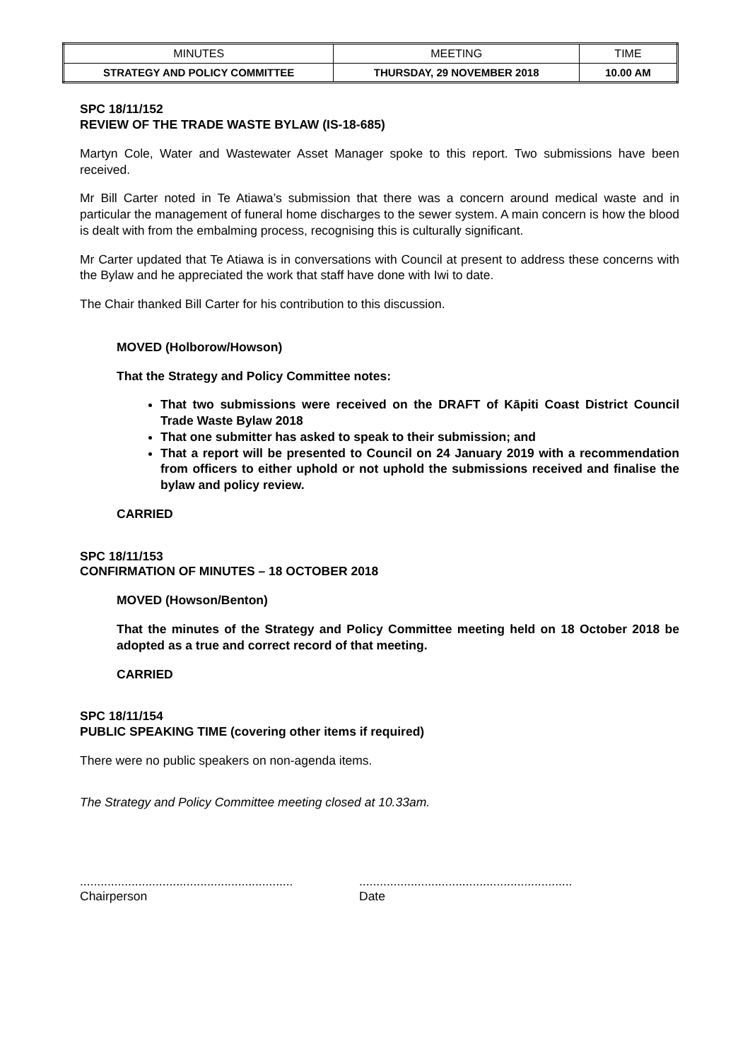| MINUTES | MEETING | TIME |
| STRATEGY AND POLICY COMMITTEE | THURSDAY, 29 NOVEMBER 2018 | 10.00 AM |
SPC 18/11/152
REVIEW OF THE TRADE WASTE BYLAW (IS-18-685)
Martyn Cole, Water and Wastewater Asset Manager spoke to this report. Two submissions have been received.
Mr Bill Carter noted in Te Atiawa’s submission that there was a concern around medical waste and in particular the management of funeral home discharges to the sewer system. A main concern is how the blood is dealt with from the embalming process, recognising this is culturally significant.
Mr Carter updated that Te Atiawa is in conversations with Council at present to address these concerns with the Bylaw and he appreciated the work that staff have done with Iwi to date.
The Chair thanked Bill Carter for his contribution to this discussion.
MOVED (Holborow/Howson)
That the Strategy and Policy Committee notes:
That two submissions were received on the DRAFT of Kāpiti Coast District Council Trade Waste Bylaw 2018
That one submitter has asked to speak to their submission; and
That a report will be presented to Council on 24 January 2019 with a recommendation from officers to either uphold or not uphold the submissions received and finalise the bylaw and policy review.
CARRIED
SPC 18/11/153
CONFIRMATION OF MINUTES – 18 OCTOBER 2018
MOVED (Howson/Benton)
That the minutes of the Strategy and Policy Committee meeting held on 18 October 2018 be adopted as a true and correct record of that meeting.
CARRIED
SPC 18/11/154
PUBLIC SPEAKING TIME (covering other items if required)
There were no public speakers on non-agenda items.
The Strategy and Policy Committee meeting closed at 10.33am.
..............................................................
Chairperson
..............................................................
Date